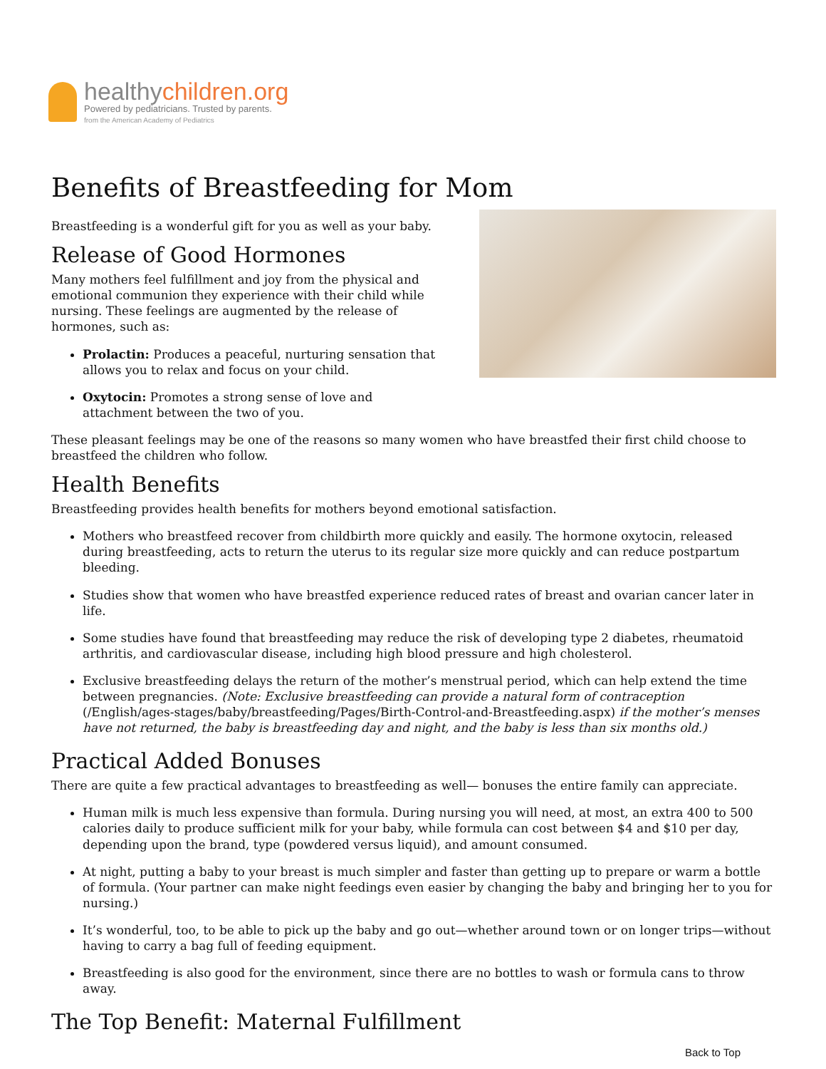healthychildren.org
Powered by pediatricians. Trusted by parents.
from the American Academy of Pediatrics
Benefits of Breastfeeding for Mom
Breastfeeding is a wonderful gift for you as well as your baby.
Release of Good Hormones
Many mothers feel fulfillment and joy from the physical and emotional communion they experience with their child while nursing. These feelings are augmented by the release of hormones, such as:
Prolactin: Produces a peaceful, nurturing sensation that allows you to relax and focus on your child.
Oxytocin: Promotes a strong sense of love and attachment between the two of you.
These pleasant feelings may be one of the reasons so many women who have breastfed their first child choose to breastfeed the children who follow.
Health Benefits
Breastfeeding provides health benefits for mothers beyond emotional satisfaction.
Mothers who breastfeed recover from childbirth more quickly and easily. The hormone oxytocin, released during breastfeeding, acts to return the uterus to its regular size more quickly and can reduce postpartum bleeding.
Studies show that women who have breastfed experience reduced rates of breast and ovarian cancer later in life.
Some studies have found that breastfeeding may reduce the risk of developing type 2 diabetes, rheumatoid arthritis, and cardiovascular disease, including high blood pressure and high cholesterol.
Exclusive breastfeeding delays the return of the mother’s menstrual period, which can help extend the time between pregnancies. (Note: Exclusive breastfeeding can provide a natural form of contraception (/English/ages-stages/baby/breastfeeding/Pages/Birth-Control-and-Breastfeeding.aspx) if the mother’s menses have not returned, the baby is breastfeeding day and night, and the baby is less than six months old.)
Practical Added Bonuses
There are quite a few practical advantages to breastfeeding as well— bonuses the entire family can appreciate.
Human milk is much less expensive than formula. During nursing you will need, at most, an extra 400 to 500 calories daily to produce sufficient milk for your baby, while formula can cost between $4 and $10 per day, depending upon the brand, type (powdered versus liquid), and amount consumed.
At night, putting a baby to your breast is much simpler and faster than getting up to prepare or warm a bottle of formula. (Your partner can make night feedings even easier by changing the baby and bringing her to you for nursing.)
It’s wonderful, too, to be able to pick up the baby and go out—whether around town or on longer trips—without having to carry a bag full of feeding equipment.
Breastfeeding is also good for the environment, since there are no bottles to wash or formula cans to throw away.
The Top Benefit: Maternal Fulfillment
Back to Top